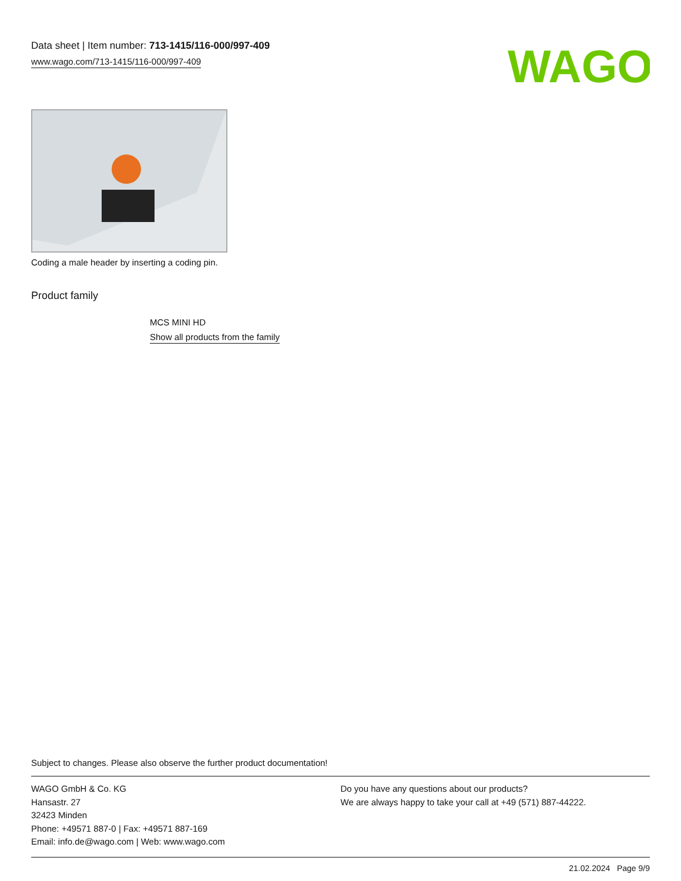Data sheet | Item number: 713-1415/116-000/997-409
www.wago.com/713-1415/116-000/997-409
WAGO
Coding a male header by inserting a coding pin.
Product family
MCS MINI HD
Show all products from the family
Subject to changes. Please also observe the further product documentation!
WAGO GmbH & Co. KG
Hansastr. 27
32423 Minden
Phone: +49571 887-0 | Fax: +49571 887-169
Email: info.de@wago.com | Web: www.wago.com
Do you have any questions about our products?
We are always happy to take your call at +49 (571) 887-44222.
21.02.2024 Page 9/9